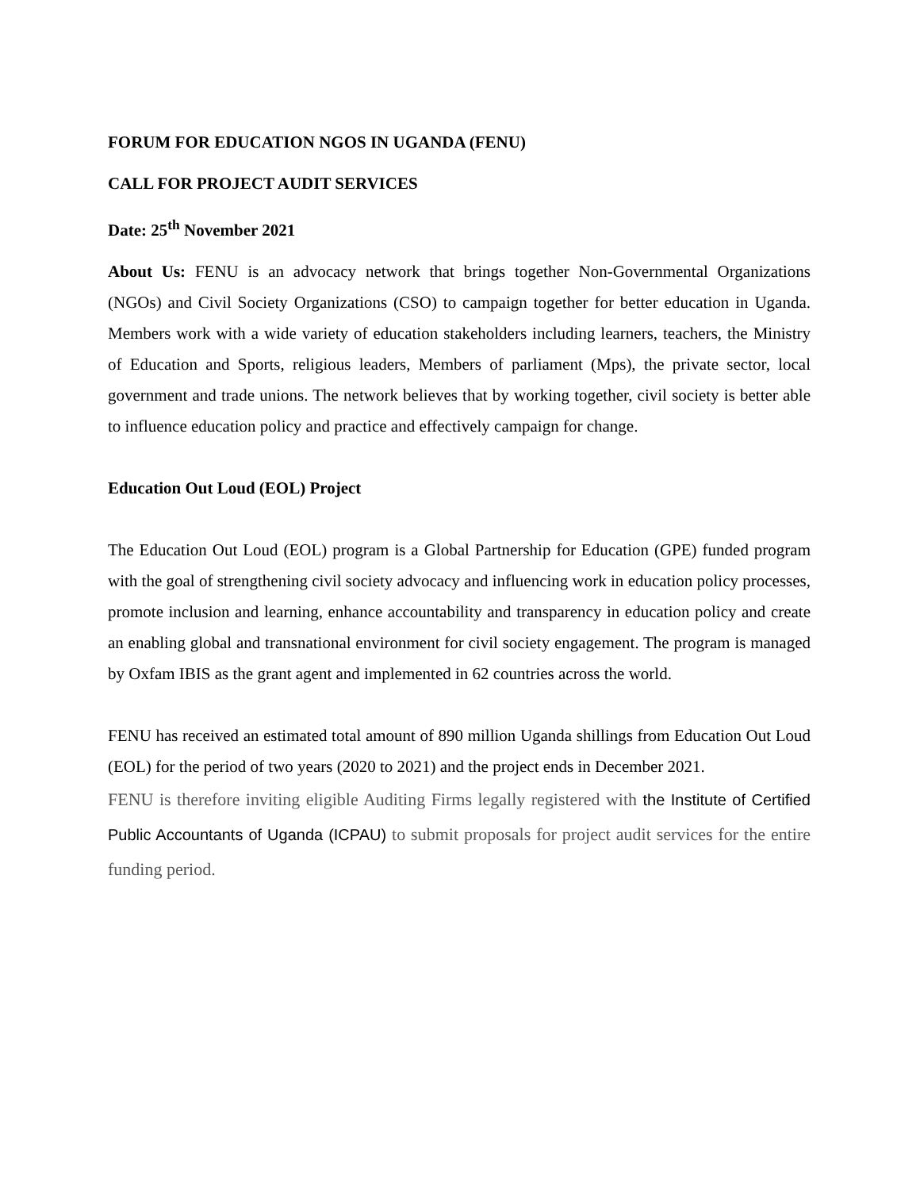FORUM FOR EDUCATION NGOS IN UGANDA (FENU)
CALL FOR PROJECT AUDIT SERVICES
Date: 25<sup>th</sup> November 2021
About Us: FENU is an advocacy network that brings together Non-Governmental Organizations (NGOs) and Civil Society Organizations (CSO) to campaign together for better education in Uganda. Members work with a wide variety of education stakeholders including learners, teachers, the Ministry of Education and Sports, religious leaders, Members of parliament (Mps), the private sector, local government and trade unions. The network believes that by working together, civil society is better able to influence education policy and practice and effectively campaign for change.
Education Out Loud (EOL) Project
The Education Out Loud (EOL) program is a Global Partnership for Education (GPE) funded program with the goal of strengthening civil society advocacy and influencing work in education policy processes, promote inclusion and learning, enhance accountability and transparency in education policy and create an enabling global and transnational environment for civil society engagement. The program is managed by Oxfam IBIS as the grant agent and implemented in 62 countries across the world.
FENU has received an estimated total amount of 890 million Uganda shillings from Education Out Loud (EOL) for the period of two years (2020 to 2021) and the project ends in December 2021.
FENU is therefore inviting eligible Auditing Firms legally registered with the Institute of Certified Public Accountants of Uganda (ICPAU) to submit proposals for project audit services for the entire funding period.